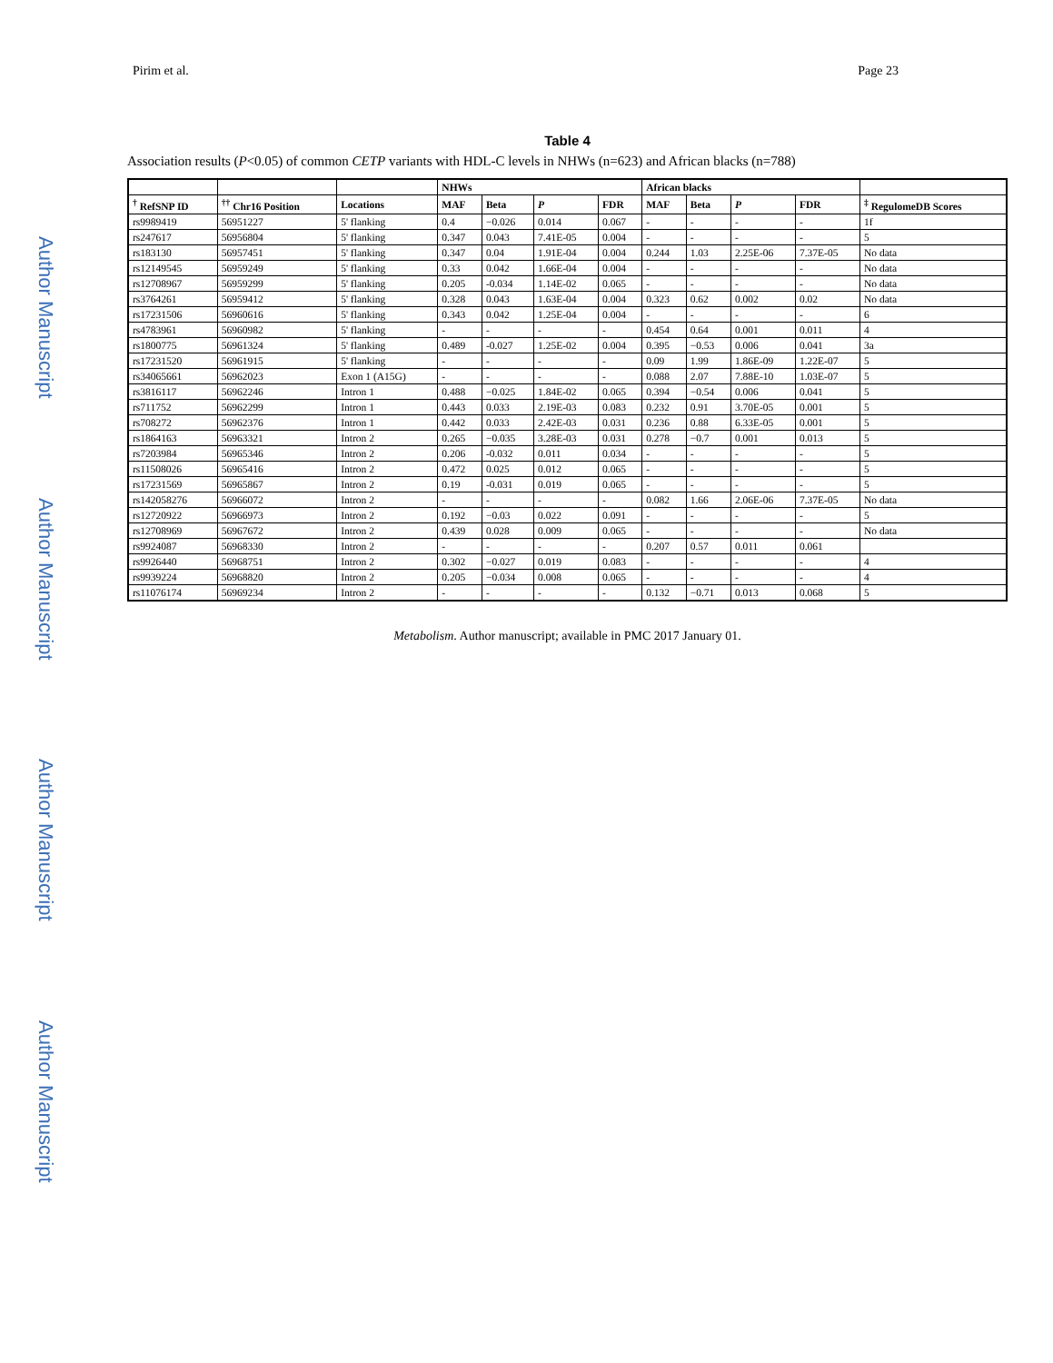Pirim et al. Page 23
Author Manuscript
Author Manuscript
Author Manuscript
Author Manuscript
Table 4
Association results (P<0.05) of common CETP variants with HDL-C levels in NHWs (n=623) and African blacks (n=788)
| | | | NHWs | | | | African blacks | | | | |
| --- | --- | --- | --- | --- | --- | --- | --- | --- | --- | --- | --- |
| <sup>†</sup> RefSNP ID | <sup>††</sup> Chr16 Position | Locations | MAF | Beta | P | FDR | MAF | Beta | P | FDR | <sup>‡</sup> RegulomeDB Scores |
| rs9989419 | 56951227 | 5' flanking | 0.4 | −0.026 | 0.014 | 0.067 | - | - | - | - | 1f |
| rs247617 | 56956804 | 5' flanking | 0.347 | 0.043 | 7.41E-05 | 0.004 | - | - | - | - | 5 |
| rs183130 | 56957451 | 5' flanking | 0.347 | 0.04 | 1.91E-04 | 0.004 | 0.244 | 1.03 | 2.25E-06 | 7.37E-05 | No data |
| rs12149545 | 56959249 | 5' flanking | 0.33 | 0.042 | 1.66E-04 | 0.004 | - | - | - | - | No data |
| rs12708967 | 56959299 | 5' flanking | 0.205 | -0.034 | 1.14E-02 | 0.065 | - | - | - | - | No data |
| rs3764261 | 56959412 | 5' flanking | 0.328 | 0.043 | 1.63E-04 | 0.004 | 0.323 | 0.62 | 0.002 | 0.02 | No data |
| rs17231506 | 56960616 | 5' flanking | 0.343 | 0.042 | 1.25E-04 | 0.004 | - | - | - | - | 6 |
| rs4783961 | 56960982 | 5' flanking | - | - | - | - | 0.454 | 0.64 | 0.001 | 0.011 | 4 |
| rs1800775 | 56961324 | 5' flanking | 0.489 | -0.027 | 1.25E-02 | 0.004 | 0.395 | −0.53 | 0.006 | 0.041 | 3a |
| rs17231520 | 56961915 | 5' flanking | - | - | - | - | 0.09 | 1.99 | 1.86E-09 | 1.22E-07 | 5 |
| rs34065661 | 56962023 | Exon 1 (A15G) | - | - | - | - | 0.088 | 2.07 | 7.88E-10 | 1.03E-07 | 5 |
| rs3816117 | 56962246 | Intron 1 | 0.488 | −0.025 | 1.84E-02 | 0.065 | 0.394 | −0.54 | 0.006 | 0.041 | 5 |
| rs711752 | 56962299 | Intron 1 | 0.443 | 0.033 | 2.19E-03 | 0.083 | 0.232 | 0.91 | 3.70E-05 | 0.001 | 5 |
| rs708272 | 56962376 | Intron 1 | 0.442 | 0.033 | 2.42E-03 | 0.031 | 0.236 | 0.88 | 6.33E-05 | 0.001 | 5 |
| rs1864163 | 56963321 | Intron 2 | 0.265 | −0.035 | 3.28E-03 | 0.031 | 0.278 | −0.7 | 0.001 | 0.013 | 5 |
| rs7203984 | 56965346 | Intron 2 | 0.206 | -0.032 | 0.011 | 0.034 | - | - | - | - | 5 |
| rs11508026 | 56965416 | Intron 2 | 0.472 | 0.025 | 0.012 | 0.065 | - | - | - | - | 5 |
| rs17231569 | 56965867 | Intron 2 | 0.19 | -0.031 | 0.019 | 0.065 | - | - | - | - | 5 |
| rs142058276 | 56966072 | Intron 2 | - | - | - | - | 0.082 | 1.66 | 2.06E-06 | 7.37E-05 | No data |
| rs12720922 | 56966973 | Intron 2 | 0.192 | −0.03 | 0.022 | 0.091 | - | - | - | - | 5 |
| rs12708969 | 56967672 | Intron 2 | 0.439 | 0.028 | 0.009 | 0.065 | - | - | - | - | No data |
| rs9924087 | 56968330 | Intron 2 | - | - | - | - | 0.207 | 0.57 | 0.011 | 0.061 | |
| rs9926440 | 56968751 | Intron 2 | 0.302 | −0.027 | 0.019 | 0.083 | - | - | - | - | 4 |
| rs9939224 | 56968820 | Intron 2 | 0.205 | −0.034 | 0.008 | 0.065 | - | - | - | - | 4 |
| rs11076174 | 56969234 | Intron 2 | - | - | - | - | 0.132 | −0.71 | 0.013 | 0.068 | 5 |
Metabolism. Author manuscript; available in PMC 2017 January 01.